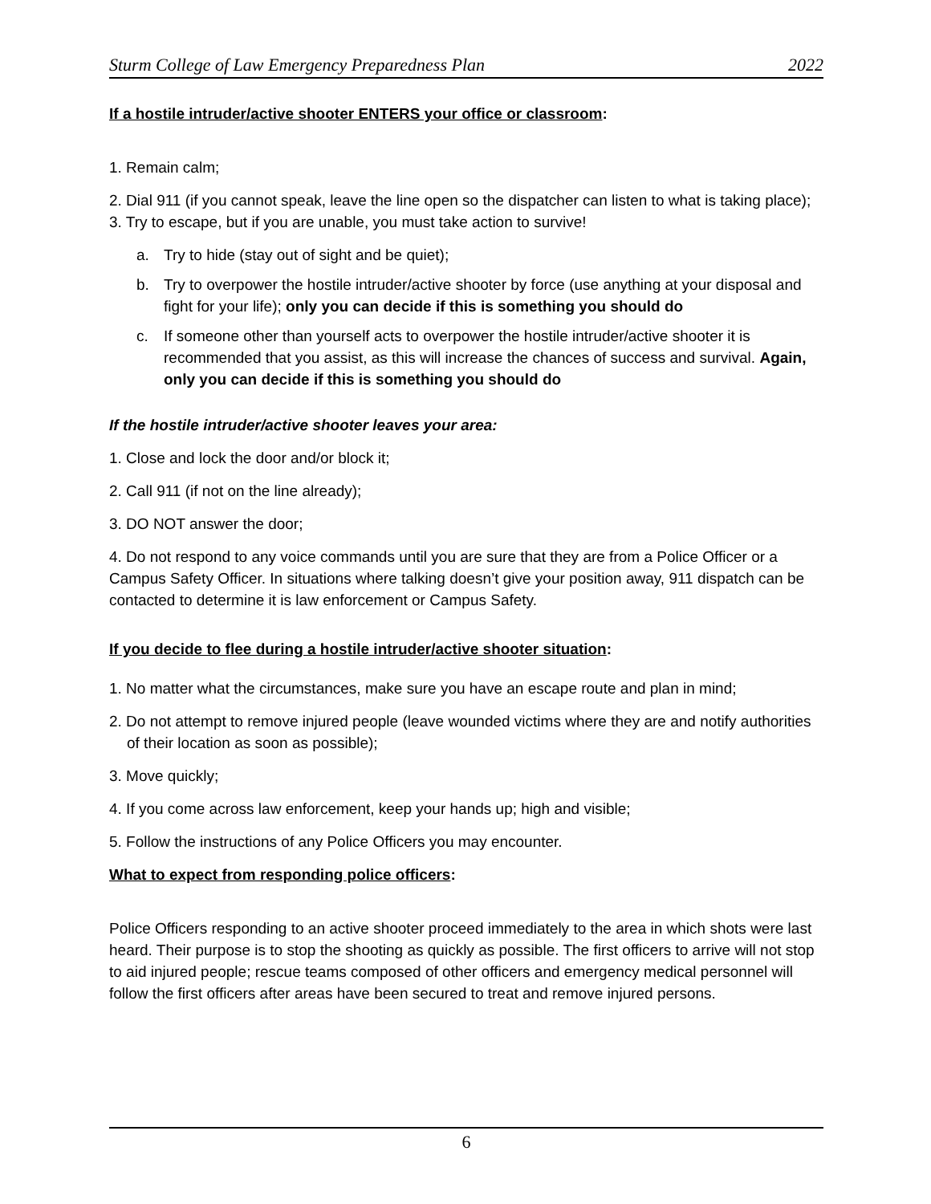Sturm College of Law Emergency Preparedness Plan 2022
If a hostile intruder/active shooter ENTERS your office or classroom:
1. Remain calm;
2. Dial 911 (if you cannot speak, leave the line open so the dispatcher can listen to what is taking place);
3. Try to escape, but if you are unable, you must take action to survive!
a. Try to hide (stay out of sight and be quiet);
b. Try to overpower the hostile intruder/active shooter by force (use anything at your disposal and fight for your life); only you can decide if this is something you should do
c. If someone other than yourself acts to overpower the hostile intruder/active shooter it is recommended that you assist, as this will increase the chances of success and survival. Again, only you can decide if this is something you should do
If the hostile intruder/active shooter leaves your area:
1. Close and lock the door and/or block it;
2. Call 911 (if not on the line already);
3. DO NOT answer the door;
4. Do not respond to any voice commands until you are sure that they are from a Police Officer or a Campus Safety Officer. In situations where talking doesn’t give your position away, 911 dispatch can be contacted to determine it is law enforcement or Campus Safety.
If you decide to flee during a hostile intruder/active shooter situation:
1. No matter what the circumstances, make sure you have an escape route and plan in mind;
2. Do not attempt to remove injured people (leave wounded victims where they are and notify authorities of their location as soon as possible);
3. Move quickly;
4. If you come across law enforcement, keep your hands up; high and visible;
5. Follow the instructions of any Police Officers you may encounter.
What to expect from responding police officers:
Police Officers responding to an active shooter proceed immediately to the area in which shots were last heard. Their purpose is to stop the shooting as quickly as possible. The first officers to arrive will not stop to aid injured people; rescue teams composed of other officers and emergency medical personnel will follow the first officers after areas have been secured to treat and remove injured persons.
6